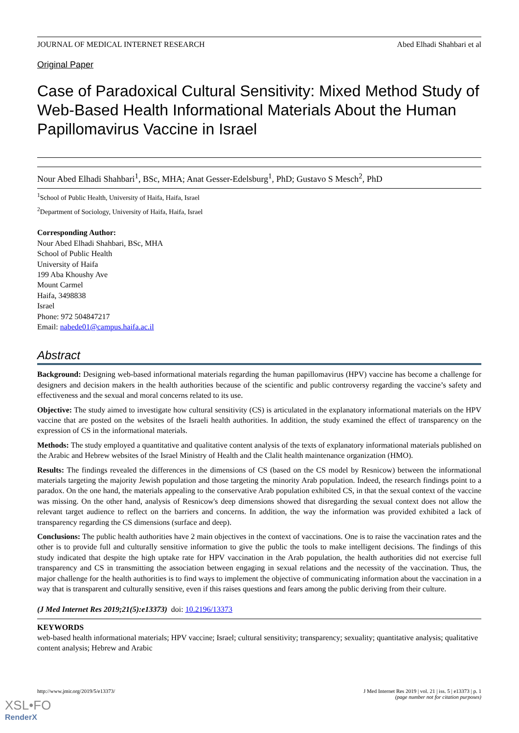JOURNAL OF MEDICAL INTERNET RESEARCH Abed Elhadi Shahbari et al
Original Paper
Case of Paradoxical Cultural Sensitivity: Mixed Method Study of Web-Based Health Informational Materials About the Human Papillomavirus Vaccine in Israel
Nour Abed Elhadi Shahbari<sup>1</sup>, BSc, MHA; Anat Gesser-Edelsburg<sup>1</sup>, PhD; Gustavo S Mesch<sup>2</sup>, PhD
<sup>1</sup> School of Public Health, University of Haifa, Haifa, Israel
<sup>2</sup> Department of Sociology, University of Haifa, Haifa, Israel
Corresponding Author:
Nour Abed Elhadi Shahbari, BSc, MHA
School of Public Health
University of Haifa
199 Aba Khoushy Ave
Mount Carmel
Haifa, 3498838
Israel
Phone: 972 504847217
Email: nabede01@campus.haifa.ac.il
Abstract
Background: Designing web-based informational materials regarding the human papillomavirus (HPV) vaccine has become a challenge for designers and decision makers in the health authorities because of the scientific and public controversy regarding the vaccine’s safety and effectiveness and the sexual and moral concerns related to its use.
Objective: The study aimed to investigate how cultural sensitivity (CS) is articulated in the explanatory informational materials on the HPV vaccine that are posted on the websites of the Israeli health authorities. In addition, the study examined the effect of transparency on the expression of CS in the informational materials.
Methods: The study employed a quantitative and qualitative content analysis of the texts of explanatory informational materials published on the Arabic and Hebrew websites of the Israel Ministry of Health and the Clalit health maintenance organization (HMO).
Results: The findings revealed the differences in the dimensions of CS (based on the CS model by Resnicow) between the informational materials targeting the majority Jewish population and those targeting the minority Arab population. Indeed, the research findings point to a paradox. On the one hand, the materials appealing to the conservative Arab population exhibited CS, in that the sexual context of the vaccine was missing. On the other hand, analysis of Resnicow's deep dimensions showed that disregarding the sexual context does not allow the relevant target audience to reflect on the barriers and concerns. In addition, the way the information was provided exhibited a lack of transparency regarding the CS dimensions (surface and deep).
Conclusions: The public health authorities have 2 main objectives in the context of vaccinations. One is to raise the vaccination rates and the other is to provide full and culturally sensitive information to give the public the tools to make intelligent decisions. The findings of this study indicated that despite the high uptake rate for HPV vaccination in the Arab population, the health authorities did not exercise full transparency and CS in transmitting the association between engaging in sexual relations and the necessity of the vaccination. Thus, the major challenge for the health authorities is to find ways to implement the objective of communicating information about the vaccination in a way that is transparent and culturally sensitive, even if this raises questions and fears among the public deriving from their culture.
(J Med Internet Res 2019;21(5):e13373) doi: 10.2196/13373
KEYWORDS
web-based health informational materials; HPV vaccine; Israel; cultural sensitivity; transparency; sexuality; quantitative analysis; qualitative content analysis; Hebrew and Arabic
http://www.jmir.org/2019/5/e13373/ J Med Internet Res 2019 | vol. 21 | iss. 5 | e13373 | p. 1
(page number not for citation purposes)
XSL•FO
RenderX